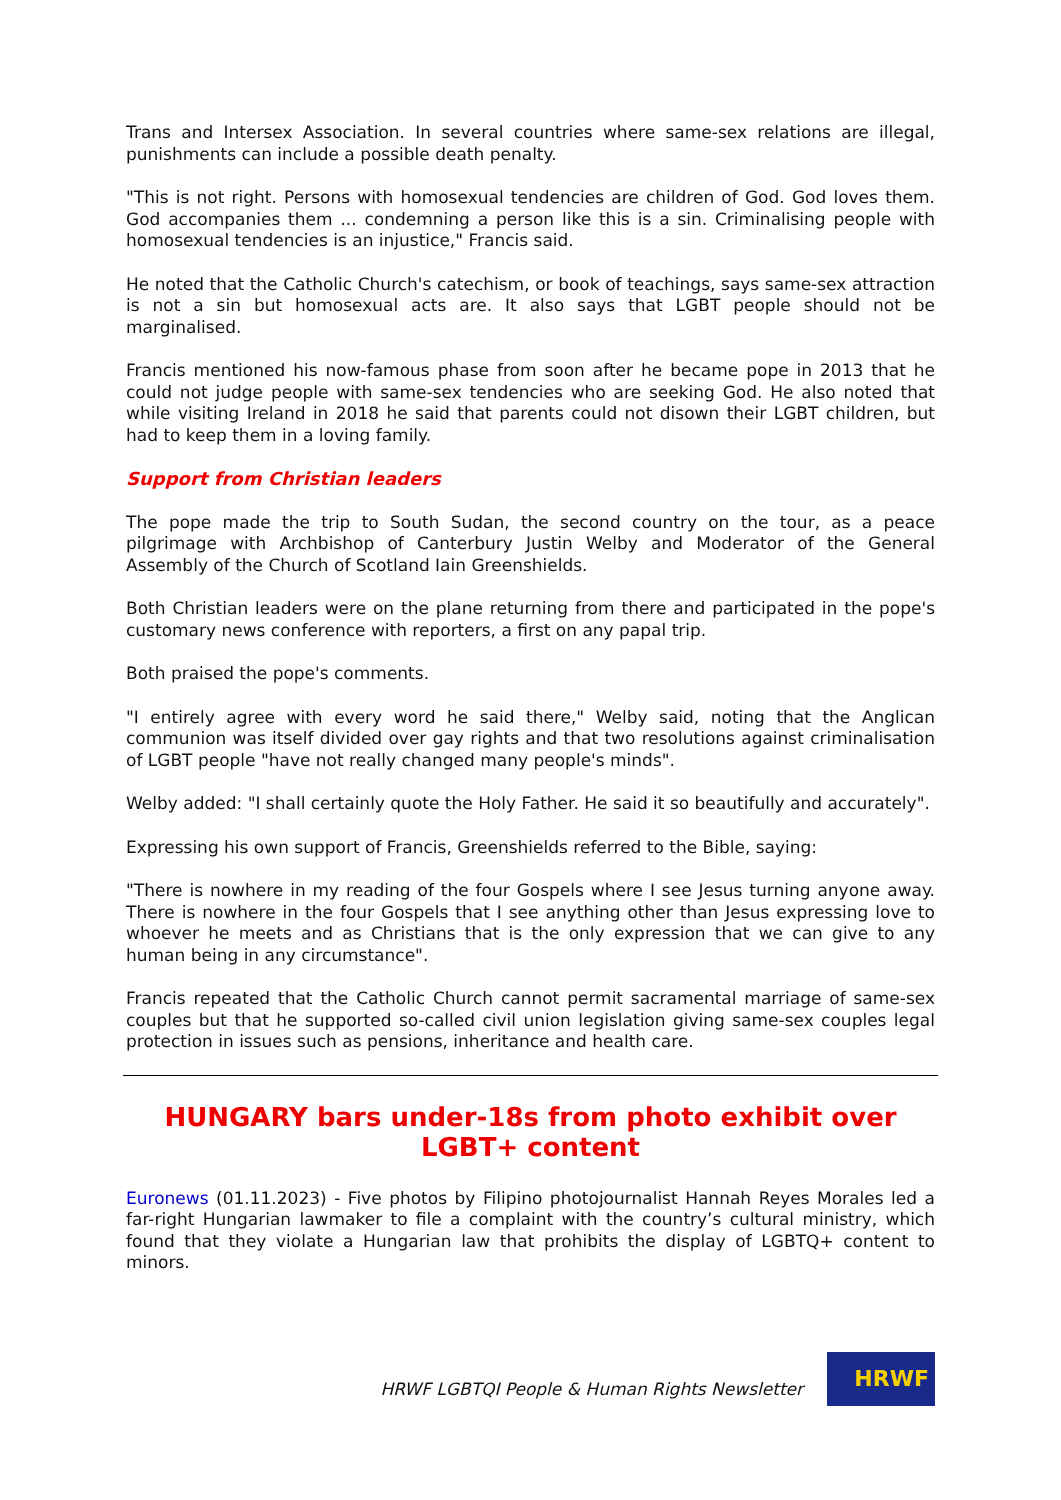Trans and Intersex Association. In several countries where same-sex relations are illegal, punishments can include a possible death penalty.
"This is not right. Persons with homosexual tendencies are children of God. God loves them. God accompanies them ... condemning a person like this is a sin. Criminalising people with homosexual tendencies is an injustice," Francis said.
He noted that the Catholic Church's catechism, or book of teachings, says same-sex attraction is not a sin but homosexual acts are. It also says that LGBT people should not be marginalised.
Francis mentioned his now-famous phase from soon after he became pope in 2013 that he could not judge people with same-sex tendencies who are seeking God. He also noted that while visiting Ireland in 2018 he said that parents could not disown their LGBT children, but had to keep them in a loving family.
Support from Christian leaders
The pope made the trip to South Sudan, the second country on the tour, as a peace pilgrimage with Archbishop of Canterbury Justin Welby and Moderator of the General Assembly of the Church of Scotland Iain Greenshields.
Both Christian leaders were on the plane returning from there and participated in the pope's customary news conference with reporters, a first on any papal trip.
Both praised the pope's comments.
"I entirely agree with every word he said there," Welby said, noting that the Anglican communion was itself divided over gay rights and that two resolutions against criminalisation of LGBT people "have not really changed many people's minds".
Welby added: "I shall certainly quote the Holy Father. He said it so beautifully and accurately".
Expressing his own support of Francis, Greenshields referred to the Bible, saying:
"There is nowhere in my reading of the four Gospels where I see Jesus turning anyone away. There is nowhere in the four Gospels that I see anything other than Jesus expressing love to whoever he meets and as Christians that is the only expression that we can give to any human being in any circumstance".
Francis repeated that the Catholic Church cannot permit sacramental marriage of same-sex couples but that he supported so-called civil union legislation giving same-sex couples legal protection in issues such as pensions, inheritance and health care.
HUNGARY bars under-18s from photo exhibit over LGBT+ content
Euronews (01.11.2023) - Five photos by Filipino photojournalist Hannah Reyes Morales led a far-right Hungarian lawmaker to file a complaint with the country’s cultural ministry, which found that they violate a Hungarian law that prohibits the display of LGBTQ+ content to minors.
HRWF LGBTQI People & Human Rights Newsletter
HRWF